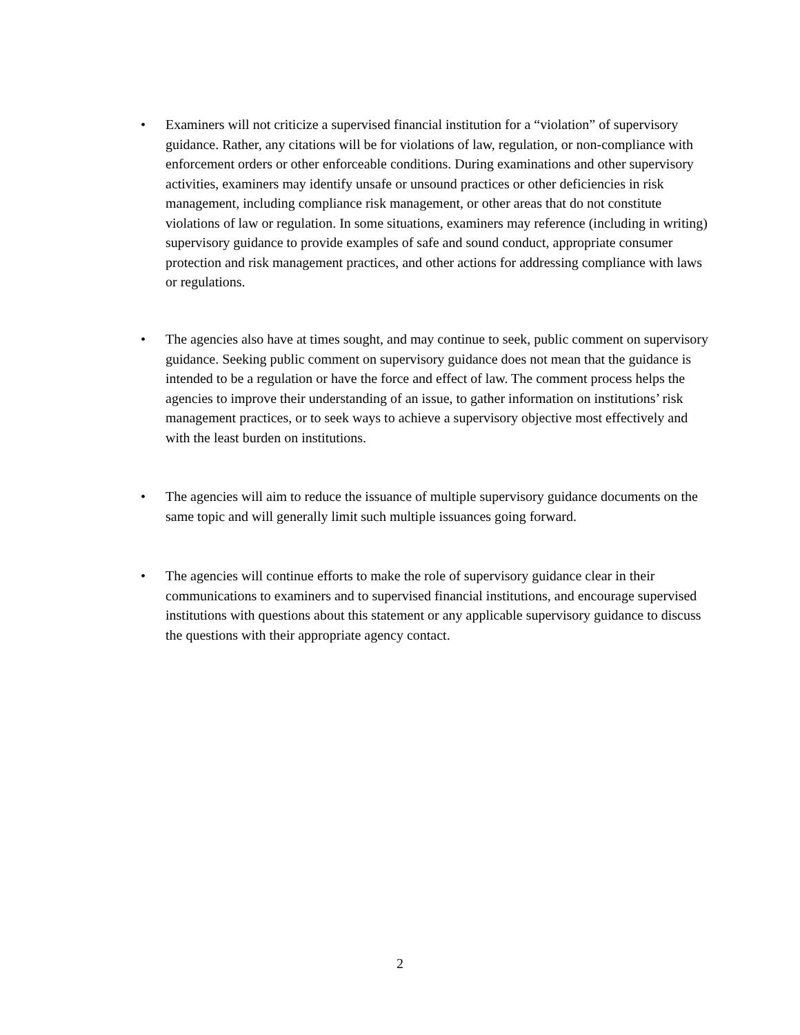• Examiners will not criticize a supervised financial institution for a “violation” of supervisory guidance. Rather, any citations will be for violations of law, regulation, or non-compliance with enforcement orders or other enforceable conditions. During examinations and other supervisory activities, examiners may identify unsafe or unsound practices or other deficiencies in risk management, including compliance risk management, or other areas that do not constitute violations of law or regulation. In some situations, examiners may reference (including in writing) supervisory guidance to provide examples of safe and sound conduct, appropriate consumer protection and risk management practices, and other actions for addressing compliance with laws or regulations.
• The agencies also have at times sought, and may continue to seek, public comment on supervisory guidance. Seeking public comment on supervisory guidance does not mean that the guidance is intended to be a regulation or have the force and effect of law. The comment process helps the agencies to improve their understanding of an issue, to gather information on institutions’ risk management practices, or to seek ways to achieve a supervisory objective most effectively and with the least burden on institutions.
• The agencies will aim to reduce the issuance of multiple supervisory guidance documents on the same topic and will generally limit such multiple issuances going forward.
• The agencies will continue efforts to make the role of supervisory guidance clear in their communications to examiners and to supervised financial institutions, and encourage supervised institutions with questions about this statement or any applicable supervisory guidance to discuss the questions with their appropriate agency contact.
2